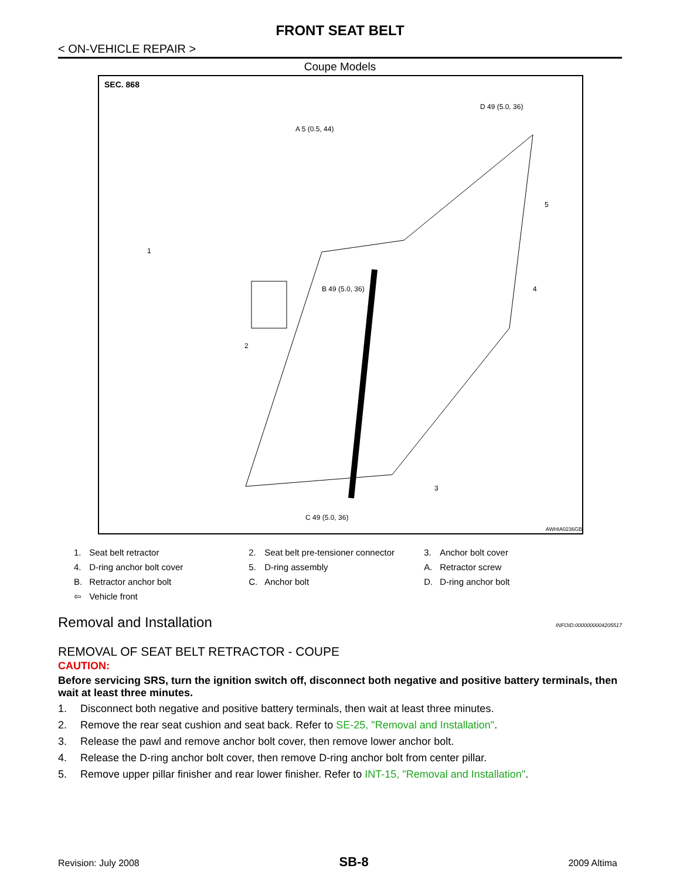FRONT SEAT BELT
< ON-VEHICLE REPAIR >
Coupe Models
SEC. 868
A 5 (0.5, 44)
D 49 (5.0, 36)
B 49 (5.0, 36)
C 49 (5.0, 36)
1
2
3
4
5
AWHIA0236GB
| 1. | Seat belt retractor | 2. | Seat belt pre-tensioner connector | 3. | Anchor bolt cover |
| 4. | D-ring anchor bolt cover | 5. | D-ring assembly | A. | Retractor screw |
| B. | Retractor anchor bolt | C. | Anchor bolt | D. | D-ring anchor bolt |
| ⇦ | Vehicle front | | | | |
Removal and Installation INFOID:0000000004205517
REMOVAL OF SEAT BELT RETRACTOR - COUPE
CAUTION:
Before servicing SRS, turn the ignition switch off, disconnect both negative and positive battery terminals, then wait at least three minutes.
1. Disconnect both negative and positive battery terminals, then wait at least three minutes.
2. Remove the rear seat cushion and seat back. Refer to SE-25, "Removal and Installation".
3. Release the pawl and remove anchor bolt cover, then remove lower anchor bolt.
4. Release the D-ring anchor bolt cover, then remove D-ring anchor bolt from center pillar.
5. Remove upper pillar finisher and rear lower finisher. Refer to INT-15, "Removal and Installation".
Revision: July 2008 SB-8 2009 Altima